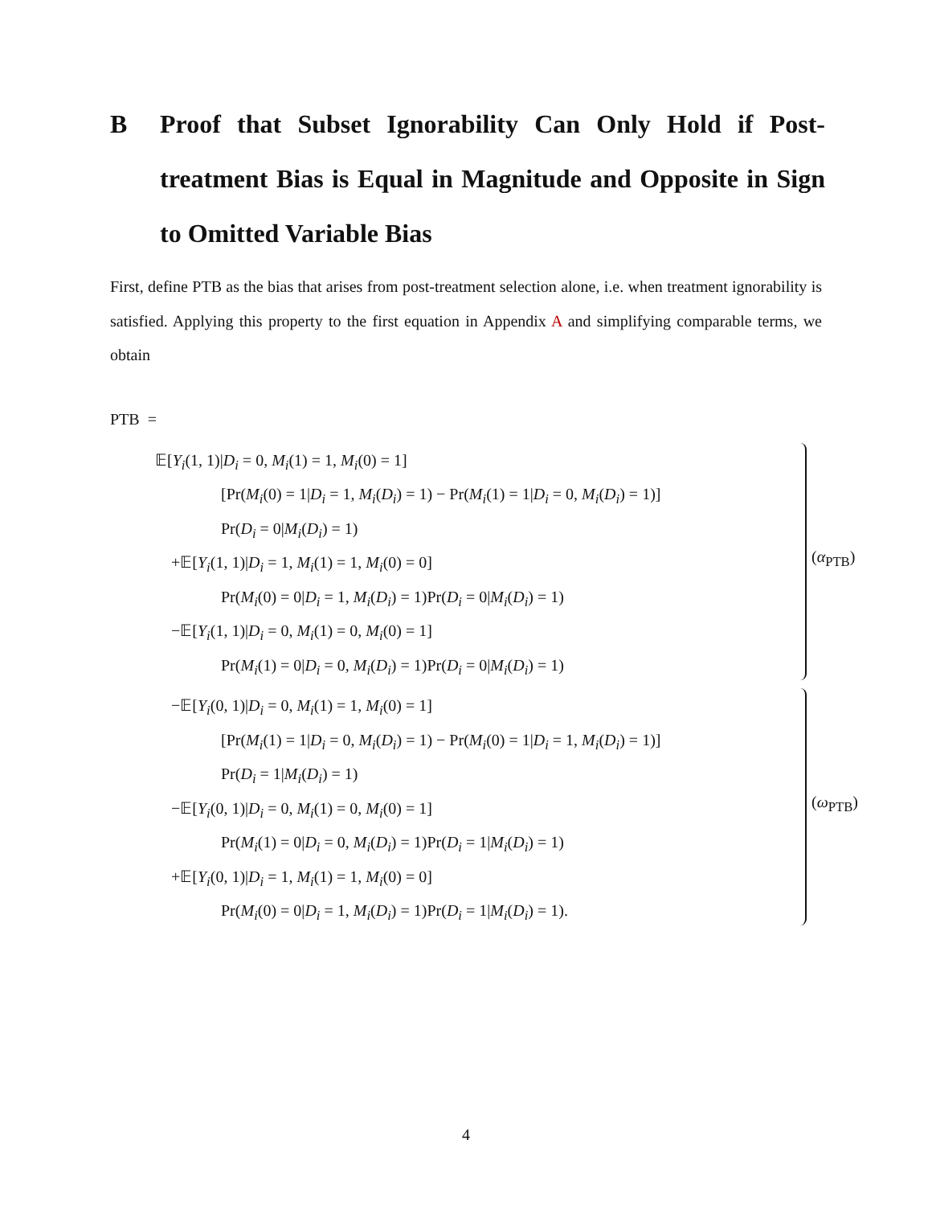B Proof that Subset Ignorability Can Only Hold if Post-treatment Bias is Equal in Magnitude and Opposite in Sign to Omitted Variable Bias
First, define PTB as the bias that arises from post-treatment selection alone, i.e. when treatment ignorability is satisfied. Applying this property to the first equation in Appendix A and simplifying comparable terms, we obtain
PTB =
(α<sub>PTB</sub>)
𝔼[Y<sub>i</sub>(1, 1)|D<sub>i</sub> = 0, M<sub>i</sub>(1) = 1, M<sub>i</sub>(0) = 1]
[Pr(M<sub>i</sub>(0) = 1|D<sub>i</sub> = 1, M<sub>i</sub>(D<sub>i</sub>) = 1) − Pr(M<sub>i</sub>(1) = 1|D<sub>i</sub> = 0, M<sub>i</sub>(D<sub>i</sub>) = 1)]
Pr(D<sub>i</sub> = 0|M<sub>i</sub>(D<sub>i</sub>) = 1)
+𝔼[Y<sub>i</sub>(1, 1)|D<sub>i</sub> = 1, M<sub>i</sub>(1) = 1, M<sub>i</sub>(0) = 0]
Pr(M<sub>i</sub>(0) = 0|D<sub>i</sub> = 1, M<sub>i</sub>(D<sub>i</sub>) = 1)Pr(D<sub>i</sub> = 0|M<sub>i</sub>(D<sub>i</sub>) = 1)
−𝔼[Y<sub>i</sub>(1, 1)|D<sub>i</sub> = 0, M<sub>i</sub>(1) = 0, M<sub>i</sub>(0) = 1]
Pr(M<sub>i</sub>(1) = 0|D<sub>i</sub> = 0, M<sub>i</sub>(D<sub>i</sub>) = 1)Pr(D<sub>i</sub> = 0|M<sub>i</sub>(D<sub>i</sub>) = 1)
(ω<sub>PTB</sub>)
−𝔼[Y<sub>i</sub>(0, 1)|D<sub>i</sub> = 0, M<sub>i</sub>(1) = 1, M<sub>i</sub>(0) = 1]
[Pr(M<sub>i</sub>(1) = 1|D<sub>i</sub> = 0, M<sub>i</sub>(D<sub>i</sub>) = 1) − Pr(M<sub>i</sub>(0) = 1|D<sub>i</sub> = 1, M<sub>i</sub>(D<sub>i</sub>) = 1)]
Pr(D<sub>i</sub> = 1|M<sub>i</sub>(D<sub>i</sub>) = 1)
−𝔼[Y<sub>i</sub>(0, 1)|D<sub>i</sub> = 0, M<sub>i</sub>(1) = 0, M<sub>i</sub>(0) = 1]
Pr(M<sub>i</sub>(1) = 0|D<sub>i</sub> = 0, M<sub>i</sub>(D<sub>i</sub>) = 1)Pr(D<sub>i</sub> = 1|M<sub>i</sub>(D<sub>i</sub>) = 1)
+𝔼[Y<sub>i</sub>(0, 1)|D<sub>i</sub> = 1, M<sub>i</sub>(1) = 1, M<sub>i</sub>(0) = 0]
Pr(M<sub>i</sub>(0) = 0|D<sub>i</sub> = 1, M<sub>i</sub>(D<sub>i</sub>) = 1)Pr(D<sub>i</sub> = 1|M<sub>i</sub>(D<sub>i</sub>) = 1).
4